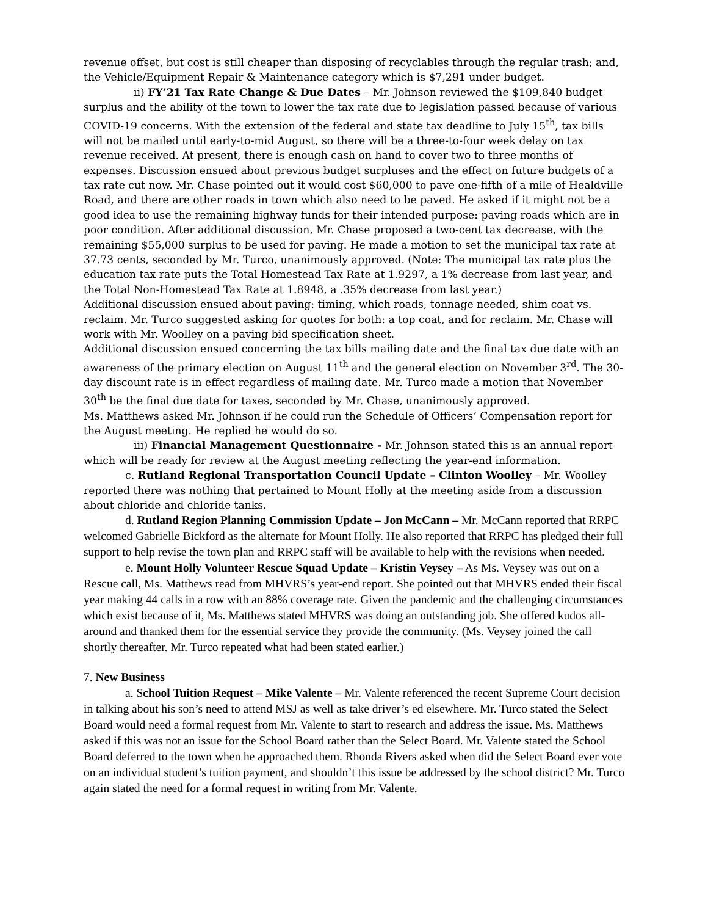revenue offset, but cost is still cheaper than disposing of recyclables through the regular trash; and, the Vehicle/Equipment Repair & Maintenance category which is $7,291 under budget.
ii) FY’21 Tax Rate Change & Due Dates – Mr. Johnson reviewed the $109,840 budget surplus and the ability of the town to lower the tax rate due to legislation passed because of various COVID-19 concerns. With the extension of the federal and state tax deadline to July 15<sup>th</sup>, tax bills will not be mailed until early-to-mid August, so there will be a three-to-four week delay on tax revenue received. At present, there is enough cash on hand to cover two to three months of expenses. Discussion ensued about previous budget surpluses and the effect on future budgets of a tax rate cut now. Mr. Chase pointed out it would cost $60,000 to pave one-fifth of a mile of Healdville Road, and there are other roads in town which also need to be paved. He asked if it might not be a good idea to use the remaining highway funds for their intended purpose: paving roads which are in poor condition. After additional discussion, Mr. Chase proposed a two-cent tax decrease, with the remaining $55,000 surplus to be used for paving. He made a motion to set the municipal tax rate at 37.73 cents, seconded by Mr. Turco, unanimously approved. (Note: The municipal tax rate plus the education tax rate puts the Total Homestead Tax Rate at 1.9297, a 1% decrease from last year, and the Total Non-Homestead Tax Rate at 1.8948, a .35% decrease from last year.)
Additional discussion ensued about paving: timing, which roads, tonnage needed, shim coat vs. reclaim. Mr. Turco suggested asking for quotes for both: a top coat, and for reclaim. Mr. Chase will work with Mr. Woolley on a paving bid specification sheet.
Additional discussion ensued concerning the tax bills mailing date and the final tax due date with an awareness of the primary election on August 11<sup>th</sup> and the general election on November 3<sup>rd</sup>. The 30-day discount rate is in effect regardless of mailing date. Mr. Turco made a motion that November 30<sup>th</sup> be the final due date for taxes, seconded by Mr. Chase, unanimously approved.
Ms. Matthews asked Mr. Johnson if he could run the Schedule of Officers’ Compensation report for the August meeting. He replied he would do so.
iii) Financial Management Questionnaire - Mr. Johnson stated this is an annual report which will be ready for review at the August meeting reflecting the year-end information.
c. Rutland Regional Transportation Council Update – Clinton Woolley – Mr. Woolley reported there was nothing that pertained to Mount Holly at the meeting aside from a discussion about chloride and chloride tanks.
d. Rutland Region Planning Commission Update – Jon McCann – Mr. McCann reported that RRPC welcomed Gabrielle Bickford as the alternate for Mount Holly. He also reported that RRPC has pledged their full support to help revise the town plan and RRPC staff will be available to help with the revisions when needed.
e. Mount Holly Volunteer Rescue Squad Update – Kristin Veysey – As Ms. Veysey was out on a Rescue call, Ms. Matthews read from MHVRS’s year-end report. She pointed out that MHVRS ended their fiscal year making 44 calls in a row with an 88% coverage rate. Given the pandemic and the challenging circumstances which exist because of it, Ms. Matthews stated MHVRS was doing an outstanding job. She offered kudos all-around and thanked them for the essential service they provide the community. (Ms. Veysey joined the call shortly thereafter. Mr. Turco repeated what had been stated earlier.)
7. New Business
a. School Tuition Request – Mike Valente – Mr. Valente referenced the recent Supreme Court decision in talking about his son’s need to attend MSJ as well as take driver’s ed elsewhere. Mr. Turco stated the Select Board would need a formal request from Mr. Valente to start to research and address the issue. Ms. Matthews asked if this was not an issue for the School Board rather than the Select Board. Mr. Valente stated the School Board deferred to the town when he approached them. Rhonda Rivers asked when did the Select Board ever vote on an individual student’s tuition payment, and shouldn’t this issue be addressed by the school district? Mr. Turco again stated the need for a formal request in writing from Mr. Valente.